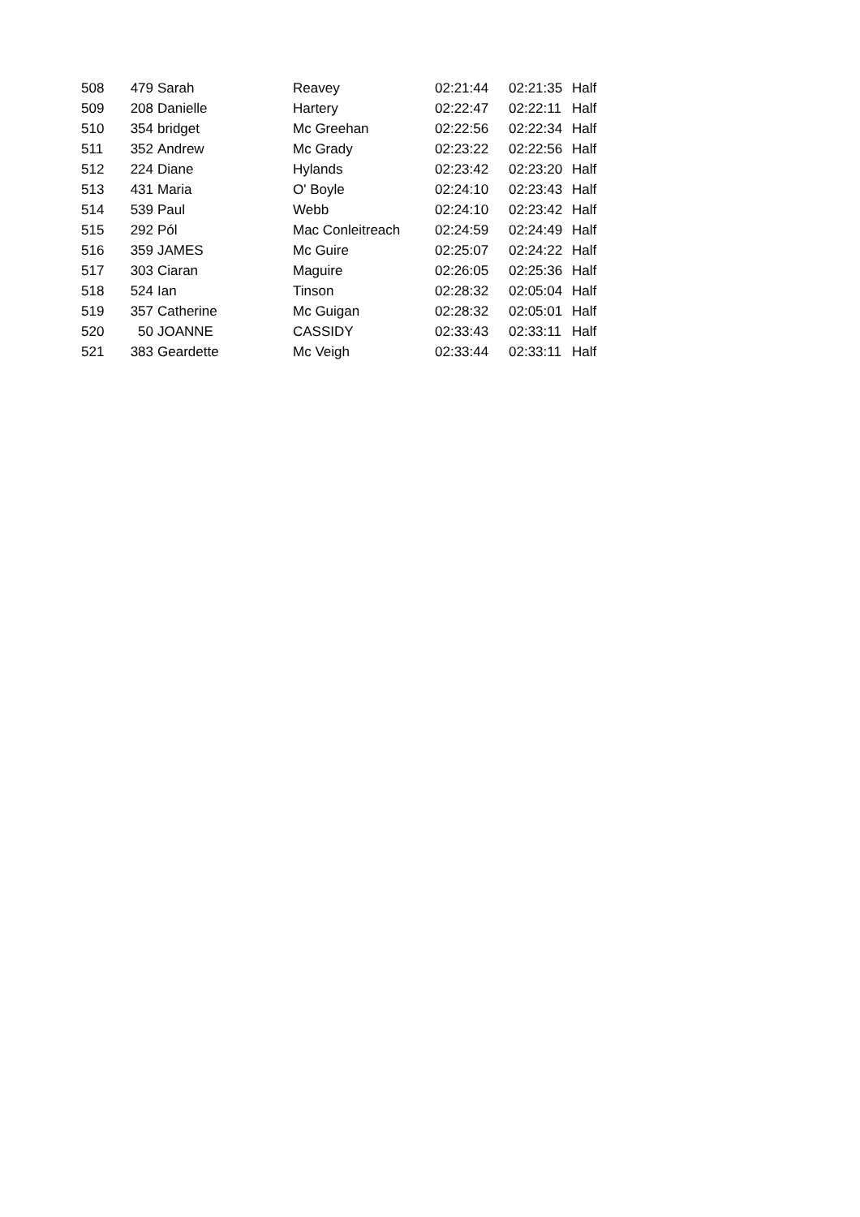| 508 | 479 | Sarah | Reavey | 02:21:44 | 02:21:35 | Half |
| 509 | 208 | Danielle | Hartery | 02:22:47 | 02:22:11 | Half |
| 510 | 354 | bridget | Mc Greehan | 02:22:56 | 02:22:34 | Half |
| 511 | 352 | Andrew | Mc Grady | 02:23:22 | 02:22:56 | Half |
| 512 | 224 | Diane | Hylands | 02:23:42 | 02:23:20 | Half |
| 513 | 431 | Maria | O' Boyle | 02:24:10 | 02:23:43 | Half |
| 514 | 539 | Paul | Webb | 02:24:10 | 02:23:42 | Half |
| 515 | 292 | Pól | Mac Conleitreach | 02:24:59 | 02:24:49 | Half |
| 516 | 359 | JAMES | Mc Guire | 02:25:07 | 02:24:22 | Half |
| 517 | 303 | Ciaran | Maguire | 02:26:05 | 02:25:36 | Half |
| 518 | 524 | Ian | Tinson | 02:28:32 | 02:05:04 | Half |
| 519 | 357 | Catherine | Mc Guigan | 02:28:32 | 02:05:01 | Half |
| 520 | 50 | JOANNE | CASSIDY | 02:33:43 | 02:33:11 | Half |
| 521 | 383 | Geardette | Mc Veigh | 02:33:44 | 02:33:11 | Half |